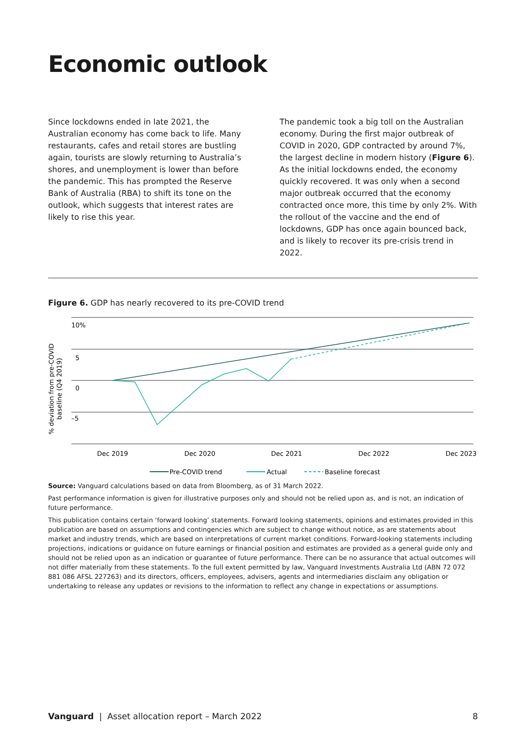Economic outlook
Since lockdowns ended in late 2021, the Australian economy has come back to life. Many restaurants, cafes and retail stores are bustling again, tourists are slowly returning to Australia’s shores, and unemployment is lower than before the pandemic. This has prompted the Reserve Bank of Australia (RBA) to shift its tone on the outlook, which suggests that interest rates are likely to rise this year.
The pandemic took a big toll on the Australian economy. During the first major outbreak of COVID in 2020, GDP contracted by around 7%, the largest decline in modern history (Figure 6). As the initial lockdowns ended, the economy quickly recovered. It was only when a second major outbreak occurred that the economy contracted once more, this time by only 2%. With the rollout of the vaccine and the end of lockdowns, GDP has once again bounced back, and is likely to recover its pre-crisis trend in 2022.
Figure 6. GDP has nearly recovered to its pre-COVID trend
% deviation from pre-COVID
baseline (Q4 2019)
10%
5
0
–5
Dec 2019
Dec 2020
Dec 2021
Dec 2022
Dec 2023
Pre-COVID trend
Actual
Baseline forecast
Source: Vanguard calculations based on data from Bloomberg, as of 31 March 2022.
Past performance information is given for illustrative purposes only and should not be relied upon as, and is not, an indication of future performance.
This publication contains certain ‘forward looking’ statements. Forward looking statements, opinions and estimates provided in this publication are based on assumptions and contingencies which are subject to change without notice, as are statements about market and industry trends, which are based on interpretations of current market conditions. Forward-looking statements including projections, indications or guidance on future earnings or financial position and estimates are provided as a general guide only and should not be relied upon as an indication or guarantee of future performance. There can be no assurance that actual outcomes will not differ materially from these statements. To the full extent permitted by law, Vanguard Investments Australia Ltd (ABN 72 072 881 086 AFSL 227263) and its directors, officers, employees, advisers, agents and intermediaries disclaim any obligation or undertaking to release any updates or revisions to the information to reflect any change in expectations or assumptions.
Vanguard | Asset allocation report – March 2022 8